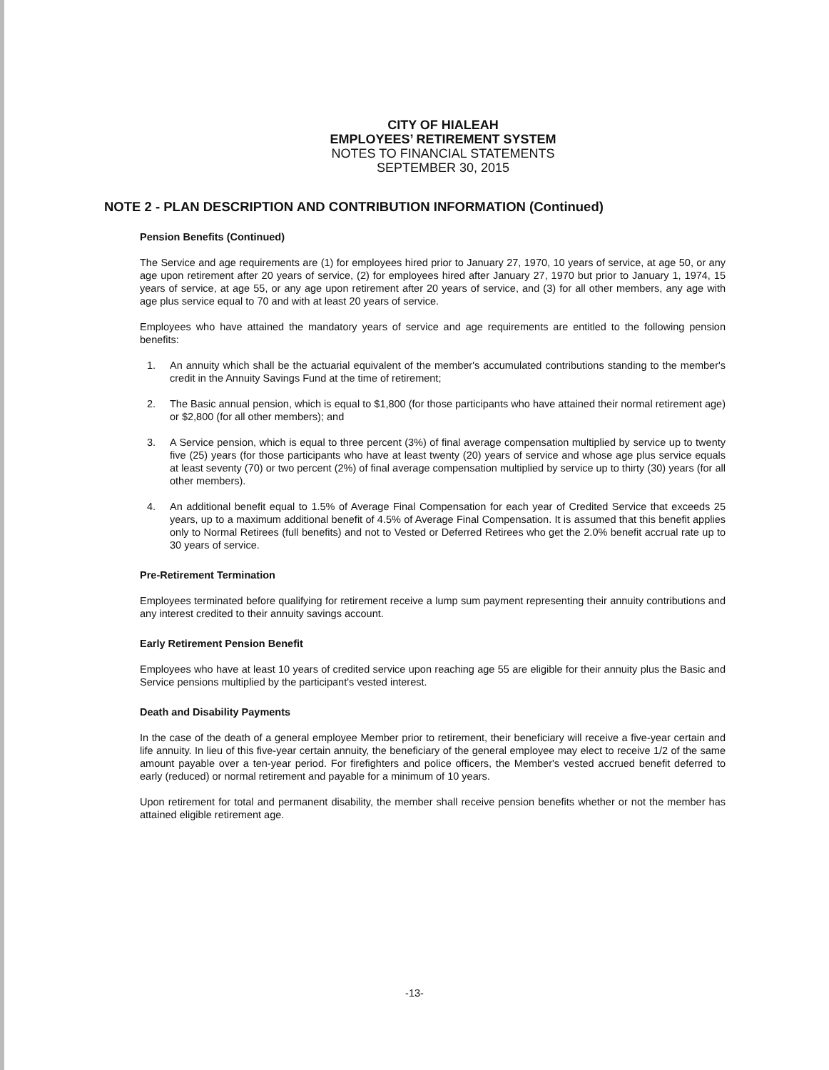CITY OF HIALEAH
EMPLOYEES’ RETIREMENT SYSTEM
NOTES TO FINANCIAL STATEMENTS
SEPTEMBER 30, 2015
NOTE 2 - PLAN DESCRIPTION AND CONTRIBUTION INFORMATION (Continued)
Pension Benefits (Continued)
The Service and age requirements are (1) for employees hired prior to January 27, 1970, 10 years of service, at age 50, or any age upon retirement after 20 years of service, (2) for employees hired after January 27, 1970 but prior to January 1, 1974, 15 years of service, at age 55, or any age upon retirement after 20 years of service, and (3) for all other members, any age with age plus service equal to 70 and with at least 20 years of service.
Employees who have attained the mandatory years of service and age requirements are entitled to the following pension benefits:
1. An annuity which shall be the actuarial equivalent of the member's accumulated contributions standing to the member's credit in the Annuity Savings Fund at the time of retirement;
2. The Basic annual pension, which is equal to $1,800 (for those participants who have attained their normal retirement age) or $2,800 (for all other members); and
3. A Service pension, which is equal to three percent (3%) of final average compensation multiplied by service up to twenty five (25) years (for those participants who have at least twenty (20) years of service and whose age plus service equals at least seventy (70) or two percent (2%) of final average compensation multiplied by service up to thirty (30) years (for all other members).
4. An additional benefit equal to 1.5% of Average Final Compensation for each year of Credited Service that exceeds 25 years, up to a maximum additional benefit of 4.5% of Average Final Compensation. It is assumed that this benefit applies only to Normal Retirees (full benefits) and not to Vested or Deferred Retirees who get the 2.0% benefit accrual rate up to 30 years of service.
Pre-Retirement Termination
Employees terminated before qualifying for retirement receive a lump sum payment representing their annuity contributions and any interest credited to their annuity savings account.
Early Retirement Pension Benefit
Employees who have at least 10 years of credited service upon reaching age 55 are eligible for their annuity plus the Basic and Service pensions multiplied by the participant's vested interest.
Death and Disability Payments
In the case of the death of a general employee Member prior to retirement, their beneficiary will receive a five-year certain and life annuity. In lieu of this five-year certain annuity, the beneficiary of the general employee may elect to receive 1/2 of the same amount payable over a ten-year period. For firefighters and police officers, the Member's vested accrued benefit deferred to early (reduced) or normal retirement and payable for a minimum of 10 years.
Upon retirement for total and permanent disability, the member shall receive pension benefits whether or not the member has attained eligible retirement age.
-13-